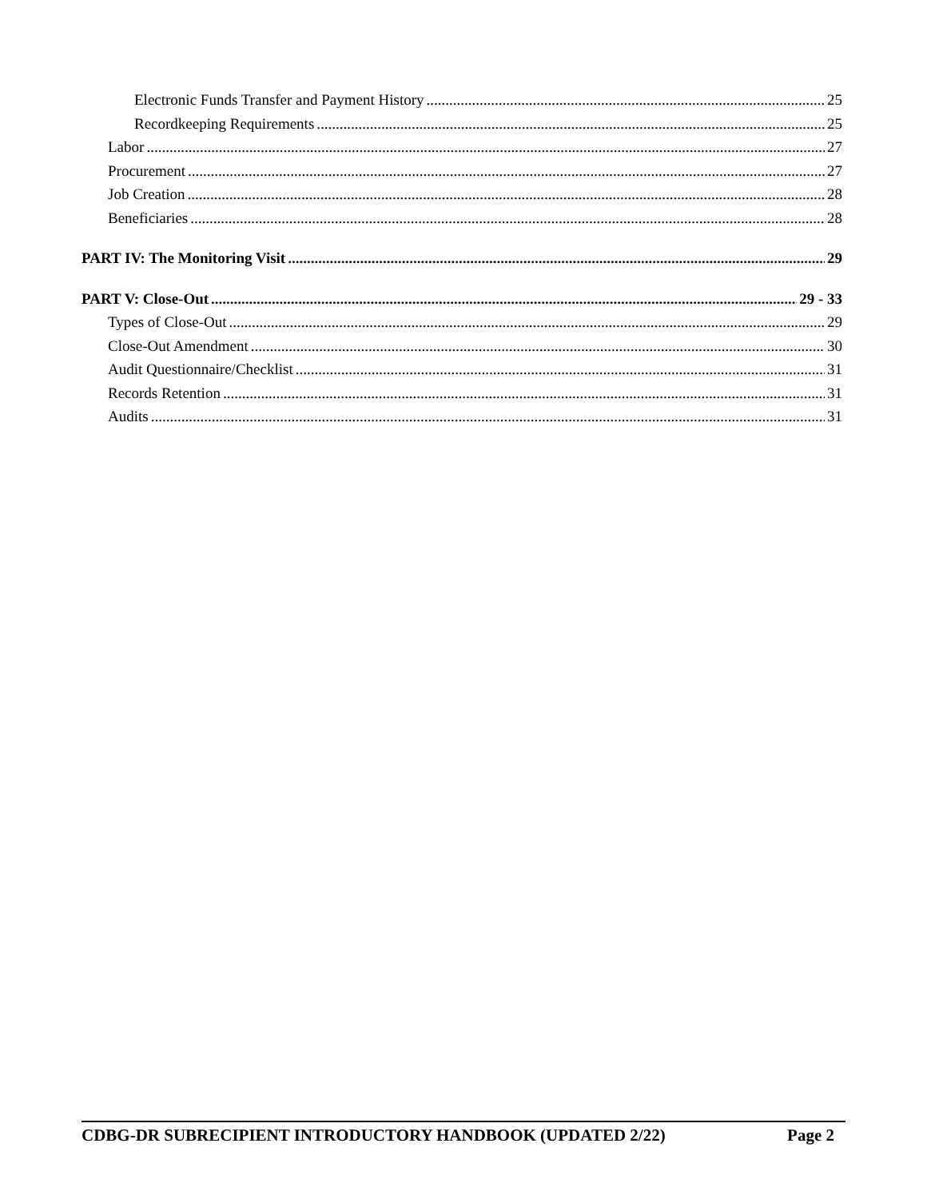Electronic Funds Transfer and Payment History 25
Recordkeeping Requirements 25
Labor 27
Procurement 27
Job Creation 28
Beneficiaries 28
PART IV: The Monitoring Visit 29
PART V: Close-Out 29 - 33
Types of Close-Out 29
Close-Out Amendment 30
Audit Questionnaire/Checklist 31
Records Retention 31
Audits 31
CDBG-DR SUBRECIPIENT INTRODUCTORY HANDBOOK (UPDATED 2/22) Page 2